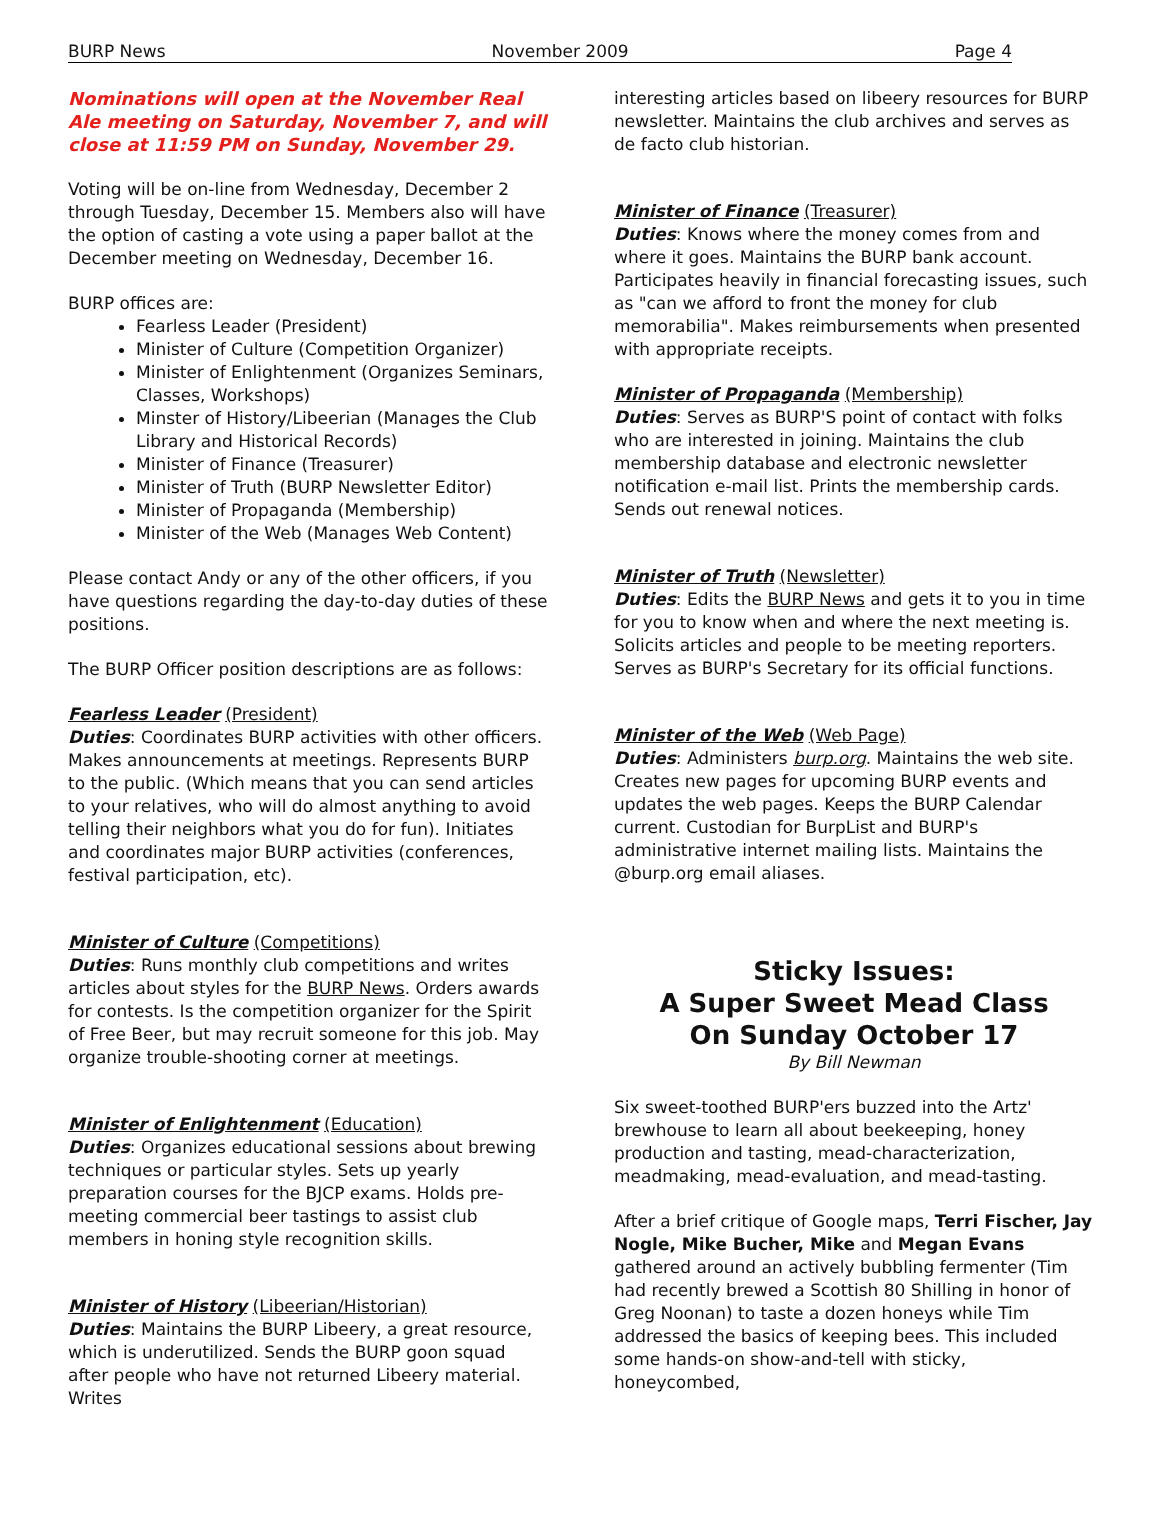BURP News November 2009 Page 4
Nominations will open at the November Real Ale meeting on Saturday, November 7, and will close at 11:59 PM on Sunday, November 29.
Voting will be on-line from Wednesday, December 2 through Tuesday, December 15. Members also will have the option of casting a vote using a paper ballot at the December meeting on Wednesday, December 16.
BURP offices are:
Fearless Leader (President)
Minister of Culture (Competition Organizer)
Minister of Enlightenment (Organizes Seminars, Classes, Workshops)
Minster of History/Libeerian (Manages the Club Library and Historical Records)
Minister of Finance (Treasurer)
Minister of Truth (BURP Newsletter Editor)
Minister of Propaganda (Membership)
Minister of the Web (Manages Web Content)
Please contact Andy or any of the other officers, if you have questions regarding the day-to-day duties of these positions.
The BURP Officer position descriptions are as follows:
Fearless Leader (President)
Duties: Coordinates BURP activities with other officers. Makes announcements at meetings. Represents BURP to the public. (Which means that you can send articles to your relatives, who will do almost anything to avoid telling their neighbors what you do for fun). Initiates and coordinates major BURP activities (conferences, festival participation, etc).
Minister of Culture (Competitions)
Duties: Runs monthly club competitions and writes articles about styles for the BURP News. Orders awards for contests. Is the competition organizer for the Spirit of Free Beer, but may recruit someone for this job. May organize trouble-shooting corner at meetings.
Minister of Enlightenment (Education)
Duties: Organizes educational sessions about brewing techniques or particular styles. Sets up yearly preparation courses for the BJCP exams. Holds pre-meeting commercial beer tastings to assist club members in honing style recognition skills.
Minister of History (Libeerian/Historian)
Duties: Maintains the BURP Libeery, a great resource, which is underutilized. Sends the BURP goon squad after people who have not returned Libeery material. Writes
interesting articles based on libeery resources for BURP newsletter. Maintains the club archives and serves as de facto club historian.
Minister of Finance (Treasurer)
Duties: Knows where the money comes from and where it goes. Maintains the BURP bank account. Participates heavily in financial forecasting issues, such as "can we afford to front the money for club memorabilia". Makes reimbursements when presented with appropriate receipts.
Minister of Propaganda (Membership)
Duties: Serves as BURP'S point of contact with folks who are interested in joining. Maintains the club membership database and electronic newsletter notification e-mail list. Prints the membership cards. Sends out renewal notices.
Minister of Truth (Newsletter)
Duties: Edits the BURP News and gets it to you in time for you to know when and where the next meeting is. Solicits articles and people to be meeting reporters. Serves as BURP's Secretary for its official functions.
Minister of the Web (Web Page)
Duties: Administers burp.org. Maintains the web site. Creates new pages for upcoming BURP events and updates the web pages. Keeps the BURP Calendar current. Custodian for BurpList and BURP's administrative internet mailing lists. Maintains the @burp.org email aliases.
Sticky Issues:
A Super Sweet Mead Class
On Sunday October 17
By Bill Newman
Six sweet-toothed BURP'ers buzzed into the Artz' brewhouse to learn all about beekeeping, honey production and tasting, mead-characterization, meadmaking, mead-evaluation, and mead-tasting.
After a brief critique of Google maps, Terri Fischer, Jay Nogle, Mike Bucher, Mike and Megan Evans gathered around an actively bubbling fermenter (Tim had recently brewed a Scottish 80 Shilling in honor of Greg Noonan) to taste a dozen honeys while Tim addressed the basics of keeping bees. This included some hands-on show-and-tell with sticky, honeycombed,